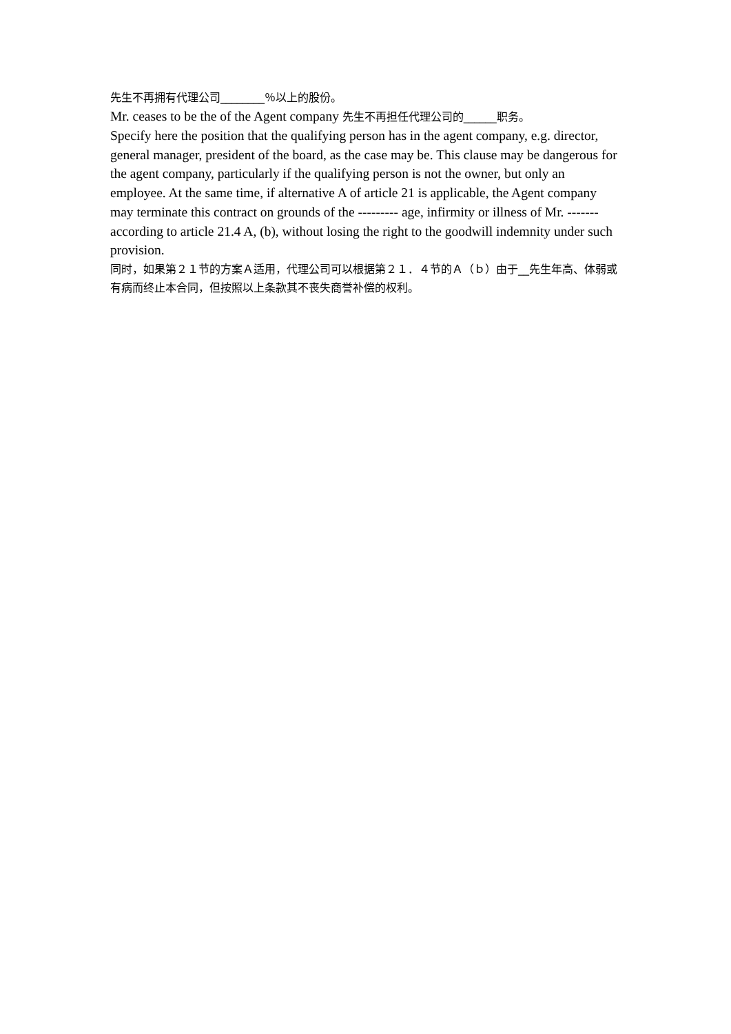先生不再拥有代理公司________％以上的股份。
Mr. ceases to be the of the Agent company 先生不再担任代理公司的______职务。
Specify here the position that the qualifying person has in the agent company, e.g. director, general manager, president of the board, as the case may be. This clause may be dangerous for the agent company, particularly if the qualifying person is not the owner, but only an employee. At the same time, if alternative A of article 21 is applicable, the Agent company may terminate this contract on grounds of the --------- age, infirmity or illness of Mr. ------- according to article 21.4 A, (b), without losing the right to the goodwill indemnity under such provision.
同时，如果第２１节的方案Ａ适用，代理公司可以根据第２１．４节的Ａ（ｂ）由于__先生年高、体弱或有病而终止本合同，但按照以上条款其不丧失商誉补偿的权利。